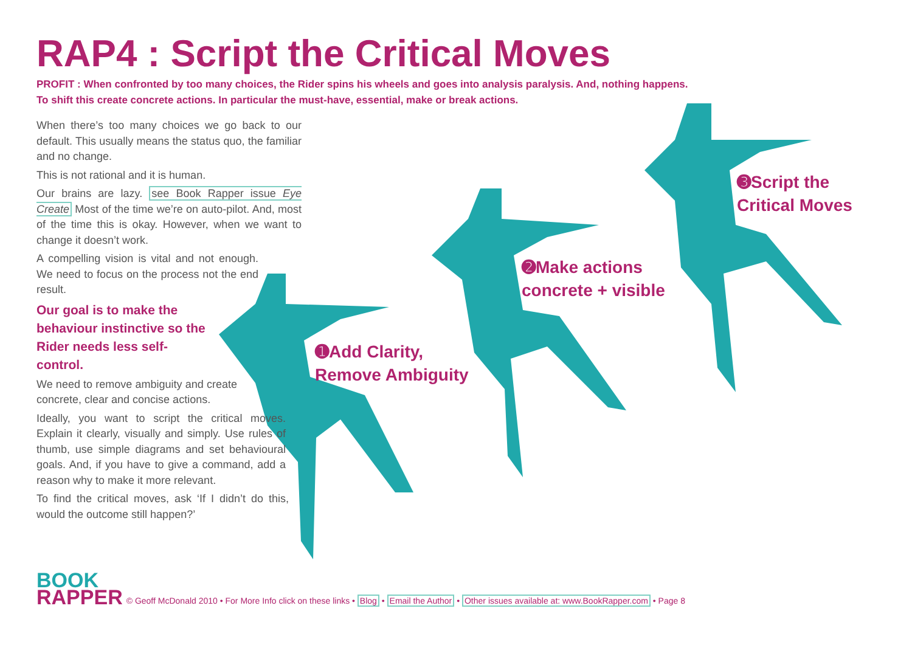RAP4 : Script the Critical Moves
PROFIT : When confronted by too many choices, the Rider spins his wheels and goes into analysis paralysis. And, nothing happens.
To shift this create concrete actions. In particular the must-have, essential, make or break actions.
When there’s too many choices we go back to our default. This usually means the status quo, the familiar and no change.
This is not rational and it is human.
Our brains are lazy. see Book Rapper issue Eye Create Most of the time we’re on auto-pilot. And, most of the time this is okay. However, when we want to change it doesn’t work.
A compelling vision is vital and not enough. We need to focus on the process not the end result.
Our goal is to make the behaviour instinctive so the Rider needs less self-control.
We need to remove ambiguity and create concrete, clear and concise actions.
Ideally, you want to script the critical moves. Explain it clearly, visually and simply. Use rules of thumb, use simple diagrams and set behavioural goals. And, if you have to give a command, add a reason why to make it more relevant.
To find the critical moves, ask ‘If I didn’t do this, would the outcome still happen?’
➊Add Clarity,
Remove Ambiguity
➋Make actions
concrete + visible
➌Script the
Critical Moves
BOOK
RAPPER
© Geoff McDonald 2010 • For More Info click on these links • Blog • Email the Author • Other issues available at: www.BookRapper.com • Page 8